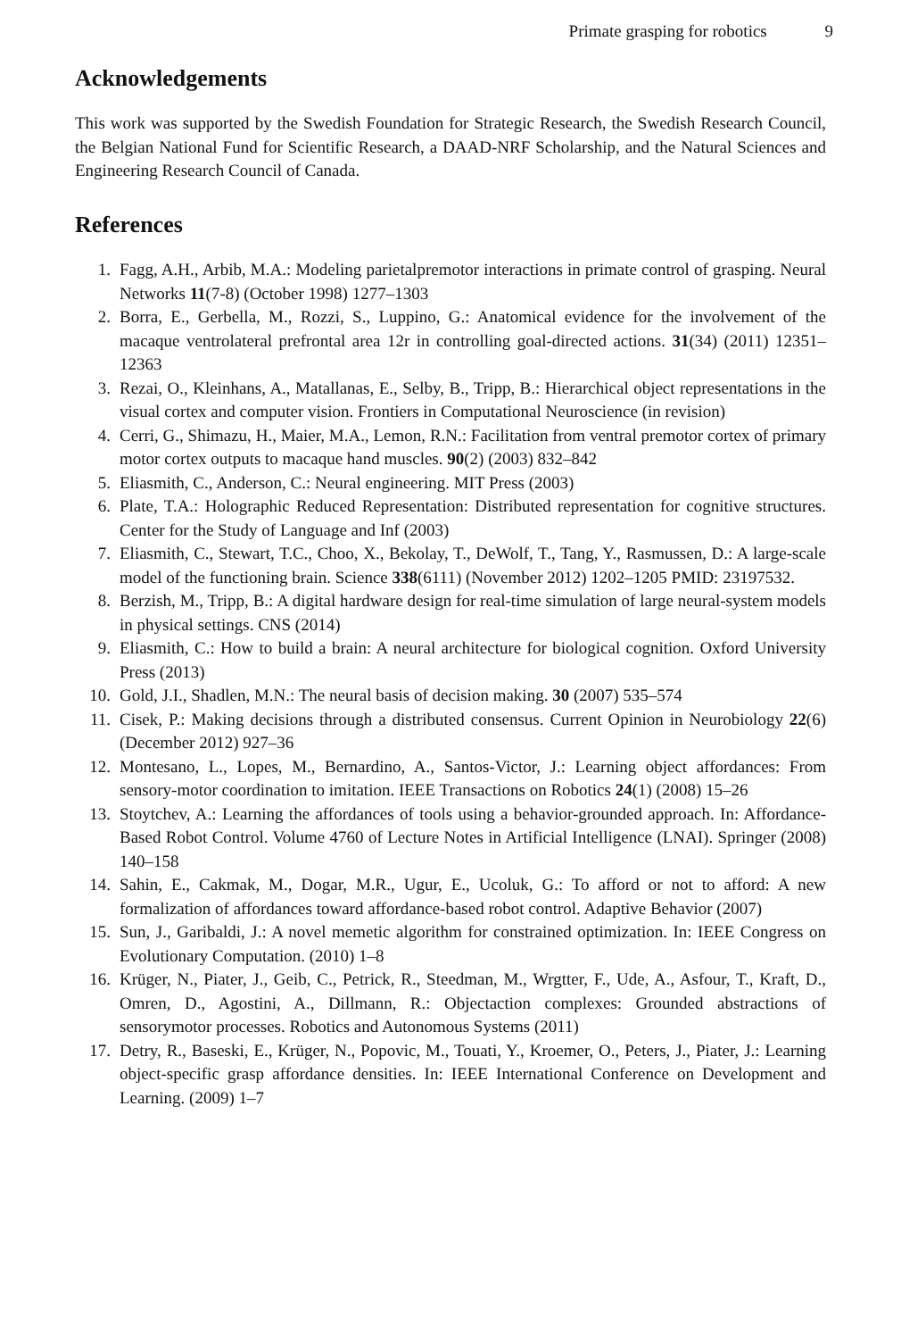Primate grasping for robotics 9
Acknowledgements
This work was supported by the Swedish Foundation for Strategic Research, the Swedish Research Council, the Belgian National Fund for Scientific Research, a DAAD-NRF Scholarship, and the Natural Sciences and Engineering Research Council of Canada.
References
1. Fagg, A.H., Arbib, M.A.: Modeling parietalpremotor interactions in primate control of grasping. Neural Networks 11(7-8) (October 1998) 1277–1303
2. Borra, E., Gerbella, M., Rozzi, S., Luppino, G.: Anatomical evidence for the involvement of the macaque ventrolateral prefrontal area 12r in controlling goal-directed actions. 31(34) (2011) 12351–12363
3. Rezai, O., Kleinhans, A., Matallanas, E., Selby, B., Tripp, B.: Hierarchical object representations in the visual cortex and computer vision. Frontiers in Computational Neuroscience (in revision)
4. Cerri, G., Shimazu, H., Maier, M.A., Lemon, R.N.: Facilitation from ventral premotor cortex of primary motor cortex outputs to macaque hand muscles. 90(2) (2003) 832–842
5. Eliasmith, C., Anderson, C.: Neural engineering. MIT Press (2003)
6. Plate, T.A.: Holographic Reduced Representation: Distributed representation for cognitive structures. Center for the Study of Language and Inf (2003)
7. Eliasmith, C., Stewart, T.C., Choo, X., Bekolay, T., DeWolf, T., Tang, Y., Rasmussen, D.: A large-scale model of the functioning brain. Science 338(6111) (November 2012) 1202–1205 PMID: 23197532.
8. Berzish, M., Tripp, B.: A digital hardware design for real-time simulation of large neural-system models in physical settings. CNS (2014)
9. Eliasmith, C.: How to build a brain: A neural architecture for biological cognition. Oxford University Press (2013)
10. Gold, J.I., Shadlen, M.N.: The neural basis of decision making. 30 (2007) 535–574
11. Cisek, P.: Making decisions through a distributed consensus. Current Opinion in Neurobiology 22(6) (December 2012) 927–36
12. Montesano, L., Lopes, M., Bernardino, A., Santos-Victor, J.: Learning object affordances: From sensory-motor coordination to imitation. IEEE Transactions on Robotics 24(1) (2008) 15–26
13. Stoytchev, A.: Learning the affordances of tools using a behavior-grounded approach. In: Affordance-Based Robot Control. Volume 4760 of Lecture Notes in Artificial Intelligence (LNAI). Springer (2008) 140–158
14. Sahin, E., Cakmak, M., Dogar, M.R., Ugur, E., Ucoluk, G.: To afford or not to afford: A new formalization of affordances toward affordance-based robot control. Adaptive Behavior (2007)
15. Sun, J., Garibaldi, J.: A novel memetic algorithm for constrained optimization. In: IEEE Congress on Evolutionary Computation. (2010) 1–8
16. Krüger, N., Piater, J., Geib, C., Petrick, R., Steedman, M., Wrgtter, F., Ude, A., Asfour, T., Kraft, D., Omren, D., Agostini, A., Dillmann, R.: Objectaction complexes: Grounded abstractions of sensorymotor processes. Robotics and Autonomous Systems (2011)
17. Detry, R., Baseski, E., Krüger, N., Popovic, M., Touati, Y., Kroemer, O., Peters, J., Piater, J.: Learning object-specific grasp affordance densities. In: IEEE International Conference on Development and Learning. (2009) 1–7